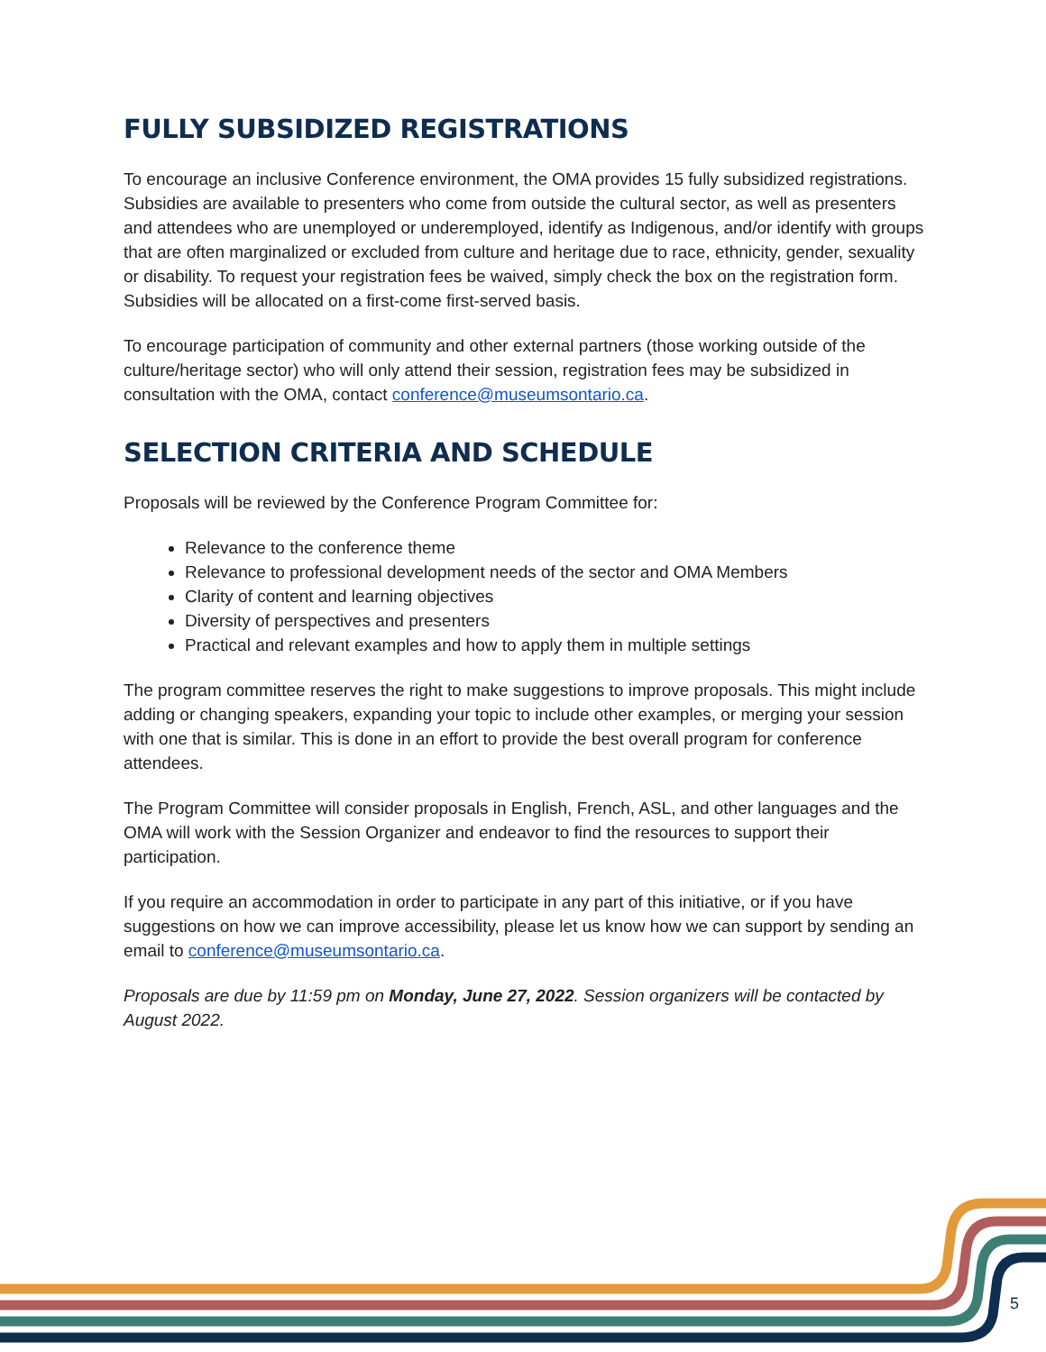FULLY SUBSIDIZED REGISTRATIONS
To encourage an inclusive Conference environment, the OMA provides 15 fully subsidized registrations. Subsidies are available to presenters who come from outside the cultural sector, as well as presenters and attendees who are unemployed or underemployed, identify as Indigenous, and/or identify with groups that are often marginalized or excluded from culture and heritage due to race, ethnicity, gender, sexuality or disability. To request your registration fees be waived, simply check the box on the registration form. Subsidies will be allocated on a first-come first-served basis.
To encourage participation of community and other external partners (those working outside of the culture/heritage sector) who will only attend their session, registration fees may be subsidized in consultation with the OMA, contact conference@museumsontario.ca.
SELECTION CRITERIA AND SCHEDULE
Proposals will be reviewed by the Conference Program Committee for:
Relevance to the conference theme
Relevance to professional development needs of the sector and OMA Members
Clarity of content and learning objectives
Diversity of perspectives and presenters
Practical and relevant examples and how to apply them in multiple settings
The program committee reserves the right to make suggestions to improve proposals. This might include adding or changing speakers, expanding your topic to include other examples, or merging your session with one that is similar. This is done in an effort to provide the best overall program for conference attendees.
The Program Committee will consider proposals in English, French, ASL, and other languages and the OMA will work with the Session Organizer and endeavor to find the resources to support their participation.
If you require an accommodation in order to participate in any part of this initiative, or if you have suggestions on how we can improve accessibility, please let us know how we can support by sending an email to conference@museumsontario.ca.
Proposals are due by 11:59 pm on Monday, June 27, 2022. Session organizers will be contacted by August 2022.
5